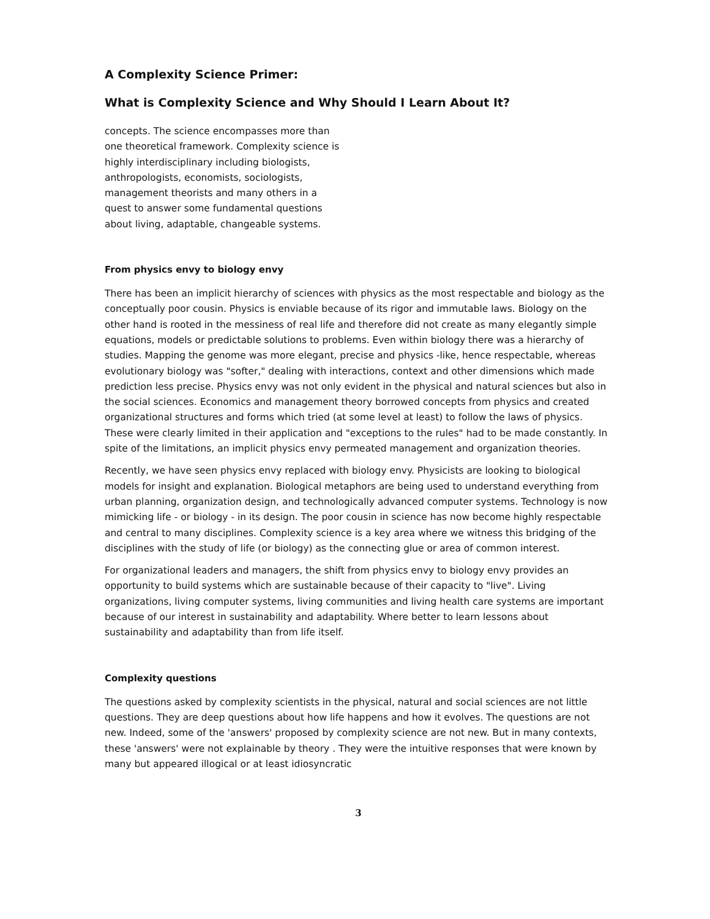A Complexity Science Primer:
What is Complexity Science and Why Should I Learn About It?
concepts. The science encompasses more than one theoretical framework. Complexity science is highly interdisciplinary including biologists, anthropologists, economists, sociologists, management theorists and many others in a quest to answer some fundamental questions about living, adaptable, changeable systems.
From physics envy to biology envy
There has been an implicit hierarchy of sciences with physics as the most respectable and biology as the conceptually poor cousin. Physics is enviable because of its rigor and immutable laws. Biology on the other hand is rooted in the messiness of real life and therefore did not create as many elegantly simple equations, models or predictable solutions to problems. Even within biology there was a hierarchy of studies. Mapping the genome was more elegant, precise and physics -like, hence respectable, whereas evolutionary biology was "softer," dealing with interactions, context and other dimensions which made prediction less precise. Physics envy was not only evident in the physical and natural sciences but also in the social sciences. Economics and management theory borrowed concepts from physics and created organizational structures and forms which tried (at some level at least) to follow the laws of physics. These were clearly limited in their application and "exceptions to the rules" had to be made constantly. In spite of the limitations, an implicit physics envy permeated management and organization theories.
Recently, we have seen physics envy replaced with biology envy. Physicists are looking to biological models for insight and explanation. Biological metaphors are being used to understand everything from urban planning, organization design, and technologically advanced computer systems. Technology is now mimicking life - or biology - in its design. The poor cousin in science has now become highly respectable and central to many disciplines. Complexity science is a key area where we witness this bridging of the disciplines with the study of life (or biology) as the connecting glue or area of common interest.
For organizational leaders and managers, the shift from physics envy to biology envy provides an opportunity to build systems which are sustainable because of their capacity to "live". Living organizations, living computer systems, living communities and living health care systems are important because of our interest in sustainability and adaptability. Where better to learn lessons about sustainability and adaptability than from life itself.
Complexity questions
The questions asked by complexity scientists in the physical, natural and social sciences are not little questions. They are deep questions about how life happens and how it evolves. The questions are not new. Indeed, some of the 'answers' proposed by complexity science are not new. But in many contexts, these 'answers' were not explainable by theory . They were the intuitive responses that were known by many but appeared illogical or at least idiosyncratic
3